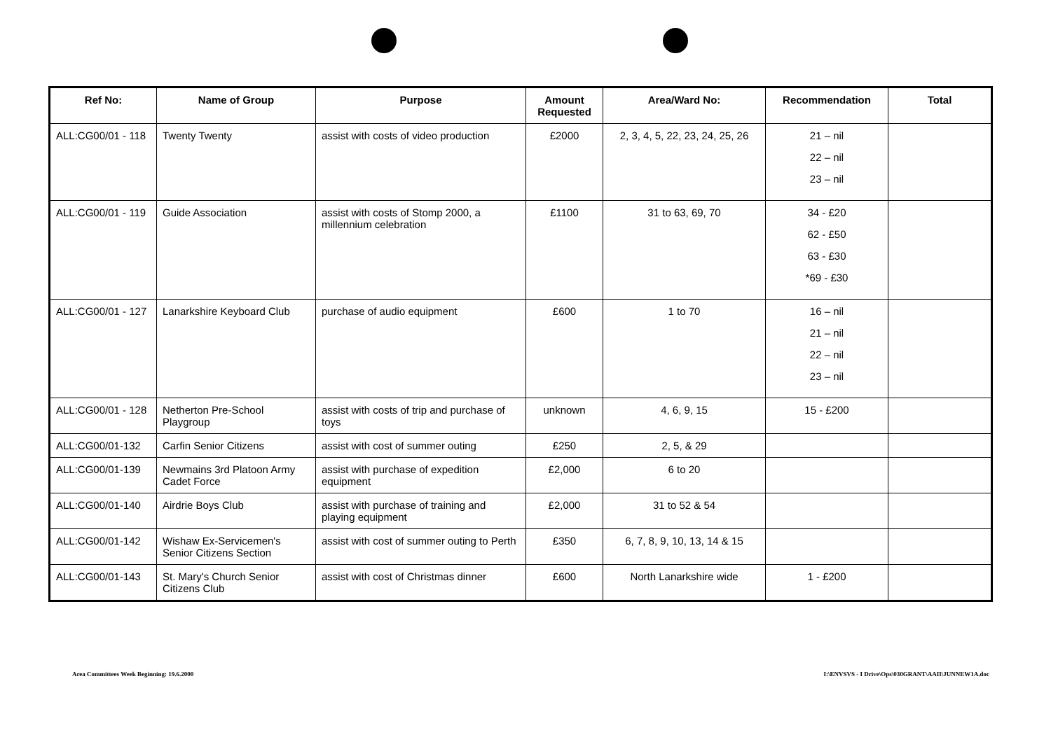| Ref No: | Name of Group | Purpose | Amount Requested | Area/Ward No: | Recommendation | Total |
| --- | --- | --- | --- | --- | --- | --- |
| ALL:CG00/01 - 118 | Twenty Twenty | assist with costs of video production | £2000 | 2, 3, 4, 5, 22, 23, 24, 25, 26 | 21 – nil 22 – nil 23 – nil | |
| ALL:CG00/01 - 119 | Guide Association | assist with costs of Stomp 2000, a millennium celebration | £1100 | 31 to 63, 69, 70 | 34 - £20 62 - £50 63 - £30 *69 - £30 | |
| ALL:CG00/01 - 127 | Lanarkshire Keyboard Club | purchase of audio equipment | £600 | 1 to 70 | 16 – nil 21 – nil 22 – nil 23 – nil | |
| ALL:CG00/01 - 128 | Netherton Pre-School Playgroup | assist with costs of trip and purchase of toys | unknown | 4, 6, 9, 15 | 15 - £200 | |
| ALL:CG00/01-132 | Carfin Senior Citizens | assist with cost of summer outing | £250 | 2, 5, & 29 | | |
| ALL:CG00/01-139 | Newmains 3rd Platoon Army Cadet Force | assist with purchase of expedition equipment | £2,000 | 6 to 20 | | |
| ALL:CG00/01-140 | Airdrie Boys Club | assist with purchase of training and playing equipment | £2,000 | 31 to 52 & 54 | | |
| ALL:CG00/01-142 | Wishaw Ex-Servicemen's Senior Citizens Section | assist with cost of summer outing to Perth | £350 | 6, 7, 8, 9, 10, 13, 14 & 15 | | |
| ALL:CG00/01-143 | St. Mary's Church Senior Citizens Club | assist with cost of Christmas dinner | £600 | North Lanarkshire wide | 1 - £200 | |
Area Committees Week Beginning: 19.6.2000
I:\ENVSVS - I Drive\Ops\030GRANT\AAII\JUNNEW1A.doc